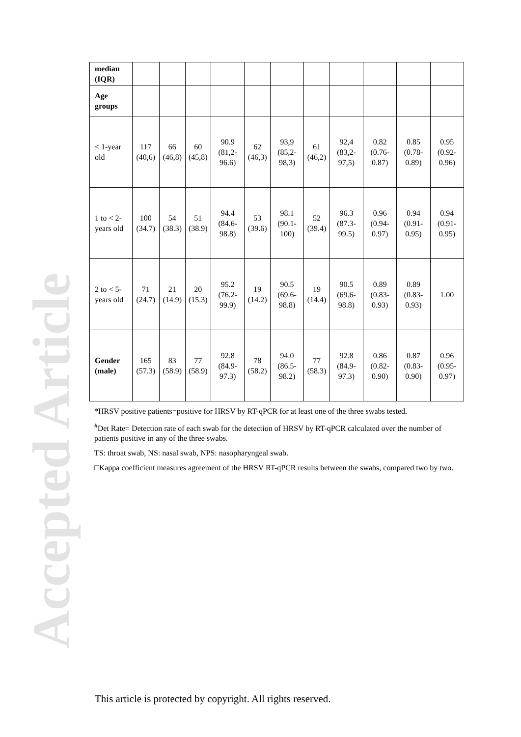Accepted Article
| median (IQR) | | | | | | | | | | | |
| Age groups | | | | | | | | | | | |
| < 1-year old | 117 (40,6) | 66 (46,8) | 60 (45,8) | 90.9 (81,2-96.6) | 62 (46,3) | 93,9 (85,2-98,3) | 61 (46,2) | 92,4 (83,2-97,5) | 0.82 (0.76-0.87) | 0.85 (0.78-0.89) | 0.95 (0.92-0.96) |
| 1 to < 2-years old | 100 (34.7) | 54 (38.3) | 51 (38.9) | 94.4 (84.6-98.8) | 53 (39.6) | 98.1 (90.1-100) | 52 (39.4) | 96.3 (87.3-99.5) | 0.96 (0.94-0.97) | 0.94 (0.91-0.95) | 0.94 (0.91-0.95) |
| 2 to < 5-years old | 71 (24.7) | 21 (14.9) | 20 (15.3) | 95.2 (76.2-99.9) | 19 (14.2) | 90.5 (69.6-98.8) | 19 (14.4) | 90.5 (69.6-98.8) | 0.89 (0.83-0.93) | 0.89 (0.83-0.93) | 1.00 |
| Gender (male) | 165 (57.3) | 83 (58.9) | 77 (58.9) | 92.8 (84.9-97.3) | 78 (58.2) | 94.0 (86.5-98.2) | 77 (58.3) | 92.8 (84.9-97.3) | 0.86 (0.82-0.90) | 0.87 (0.83-0.90) | 0.96 (0.95-0.97) |
*HRSV positive patients=positive for HRSV by RT-qPCR for at least one of the three swabs tested.
<sup>#</sup> Det Rate= Detection rate of each swab for the detection of HRSV by RT-qPCR calculated over the number of patients positive in any of the three swabs.
TS: throat swab, NS: nasal swab, NPS: nasopharyngeal swab.
□Kappa coefficient measures agreement of the HRSV RT-qPCR results between the swabs, compared two by two.
This article is protected by copyright. All rights reserved.